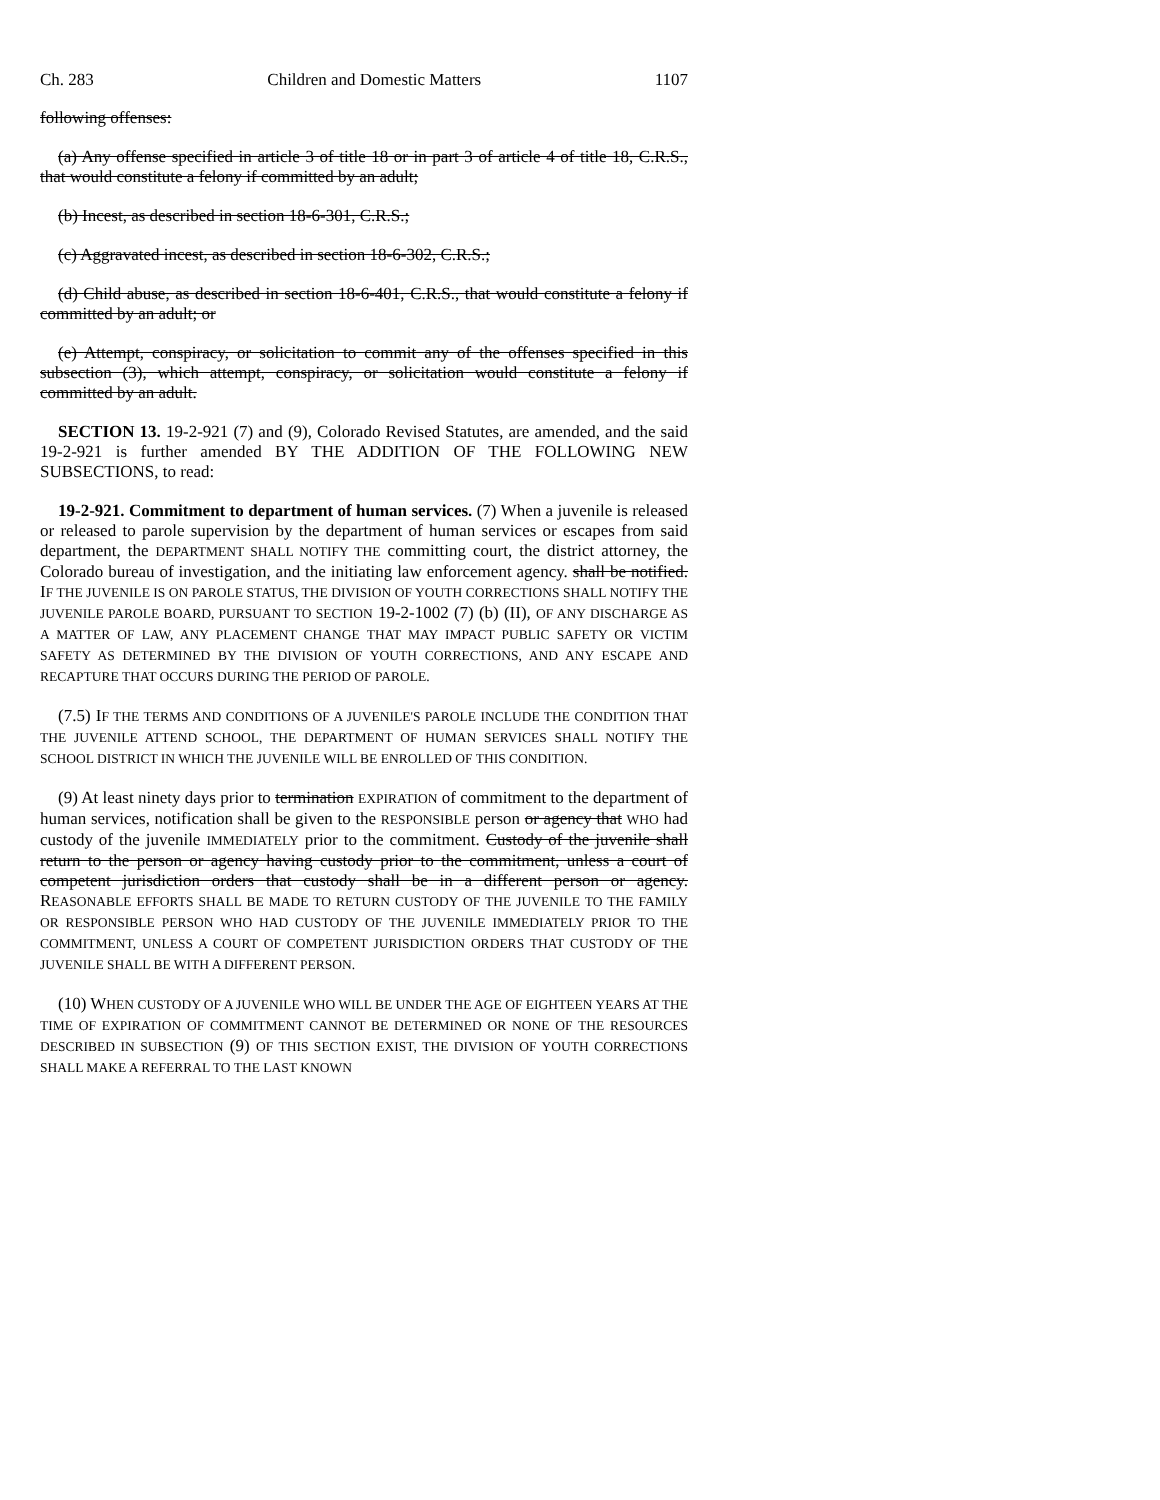Ch. 283 Children and Domestic Matters 1107
following offenses:
(a) Any offense specified in article 3 of title 18 or in part 3 of article 4 of title 18, C.R.S., that would constitute a felony if committed by an adult;
(b) Incest, as described in section 18-6-301, C.R.S.;
(c) Aggravated incest, as described in section 18-6-302, C.R.S.;
(d) Child abuse, as described in section 18-6-401, C.R.S., that would constitute a felony if committed by an adult; or
(e) Attempt, conspiracy, or solicitation to commit any of the offenses specified in this subsection (3), which attempt, conspiracy, or solicitation would constitute a felony if committed by an adult.
SECTION 13. 19-2-921 (7) and (9), Colorado Revised Statutes, are amended, and the said 19-2-921 is further amended BY THE ADDITION OF THE FOLLOWING NEW SUBSECTIONS, to read:
19-2-921. Commitment to department of human services. (7) When a juvenile is released or released to parole supervision by the department of human services or escapes from said department, the DEPARTMENT SHALL NOTIFY THE committing court, the district attorney, the Colorado bureau of investigation, and the initiating law enforcement agency. shall be notified. IF THE JUVENILE IS ON PAROLE STATUS, THE DIVISION OF YOUTH CORRECTIONS SHALL NOTIFY THE JUVENILE PAROLE BOARD, PURSUANT TO SECTION 19-2-1002 (7) (b) (II), OF ANY DISCHARGE AS A MATTER OF LAW, ANY PLACEMENT CHANGE THAT MAY IMPACT PUBLIC SAFETY OR VICTIM SAFETY AS DETERMINED BY THE DIVISION OF YOUTH CORRECTIONS, AND ANY ESCAPE AND RECAPTURE THAT OCCURS DURING THE PERIOD OF PAROLE.
(7.5) IF THE TERMS AND CONDITIONS OF A JUVENILE'S PAROLE INCLUDE THE CONDITION THAT THE JUVENILE ATTEND SCHOOL, THE DEPARTMENT OF HUMAN SERVICES SHALL NOTIFY THE SCHOOL DISTRICT IN WHICH THE JUVENILE WILL BE ENROLLED OF THIS CONDITION.
(9) At least ninety days prior to termination EXPIRATION of commitment to the department of human services, notification shall be given to the RESPONSIBLE person or agency that WHO had custody of the juvenile IMMEDIATELY prior to the commitment. Custody of the juvenile shall return to the person or agency having custody prior to the commitment, unless a court of competent jurisdiction orders that custody shall be in a different person or agency. REASONABLE EFFORTS SHALL BE MADE TO RETURN CUSTODY OF THE JUVENILE TO THE FAMILY OR RESPONSIBLE PERSON WHO HAD CUSTODY OF THE JUVENILE IMMEDIATELY PRIOR TO THE COMMITMENT, UNLESS A COURT OF COMPETENT JURISDICTION ORDERS THAT CUSTODY OF THE JUVENILE SHALL BE WITH A DIFFERENT PERSON.
(10) WHEN CUSTODY OF A JUVENILE WHO WILL BE UNDER THE AGE OF EIGHTEEN YEARS AT THE TIME OF EXPIRATION OF COMMITMENT CANNOT BE DETERMINED OR NONE OF THE RESOURCES DESCRIBED IN SUBSECTION (9) OF THIS SECTION EXIST, THE DIVISION OF YOUTH CORRECTIONS SHALL MAKE A REFERRAL TO THE LAST KNOWN